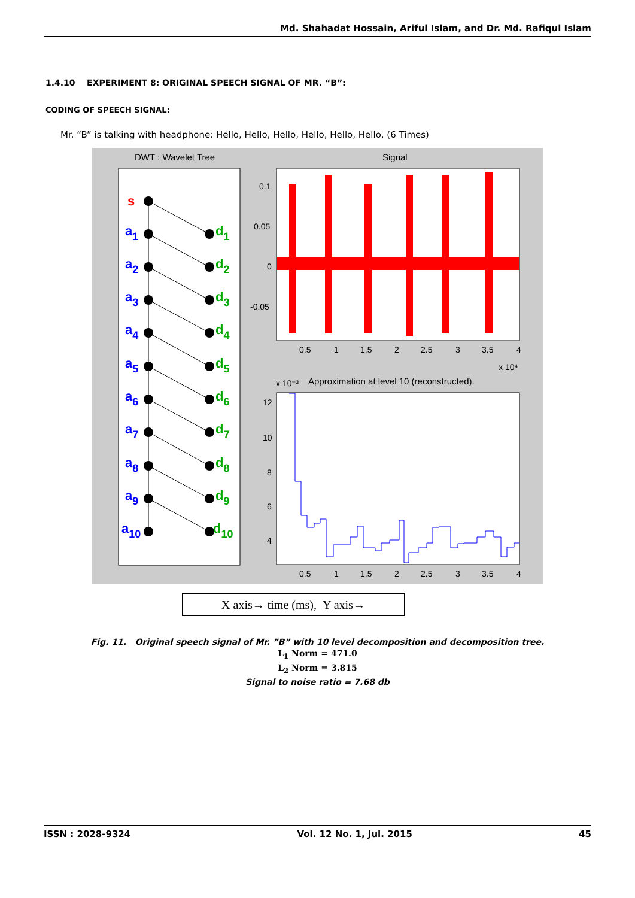Md. Shahadat Hossain, Ariful Islam, and Dr. Md. Rafiqul Islam
1.4.10 EXPERIMENT 8: ORIGINAL SPEECH SIGNAL OF MR. “B”:
CODING OF SPEECH SIGNAL:
Mr. “B” is talking with headphone: Hello, Hello, Hello, Hello, Hello, Hello, (6 Times)
DWT : Wavelet Tree
Signal
s
a1
a2
a3
a4
a5
a6
a7
a8
a9
a10
d1
d2
d3
d4
d5
d6
d7
d8
d9
d10
0.1
0.05
0
-0.05
0.5
1
1.5
2
2.5
3
3.5
4
x 10⁴
x 10⁻³
Approximation at level 10 (reconstructed).
12
10
8
6
4
0.5
1
1.5
2
2.5
3
3.5
4
X axis→ time (ms), Y axis→
Fig. 11. Original speech signal of Mr. ”B” with 10 level decomposition and decomposition tree.
L<sub>1</sub> Norm = 471.0
L<sub>2</sub> Norm = 3.815
Signal to noise ratio = 7.68 db
ISSN : 2028-9324 Vol. 12 No. 1, Jul. 2015 45